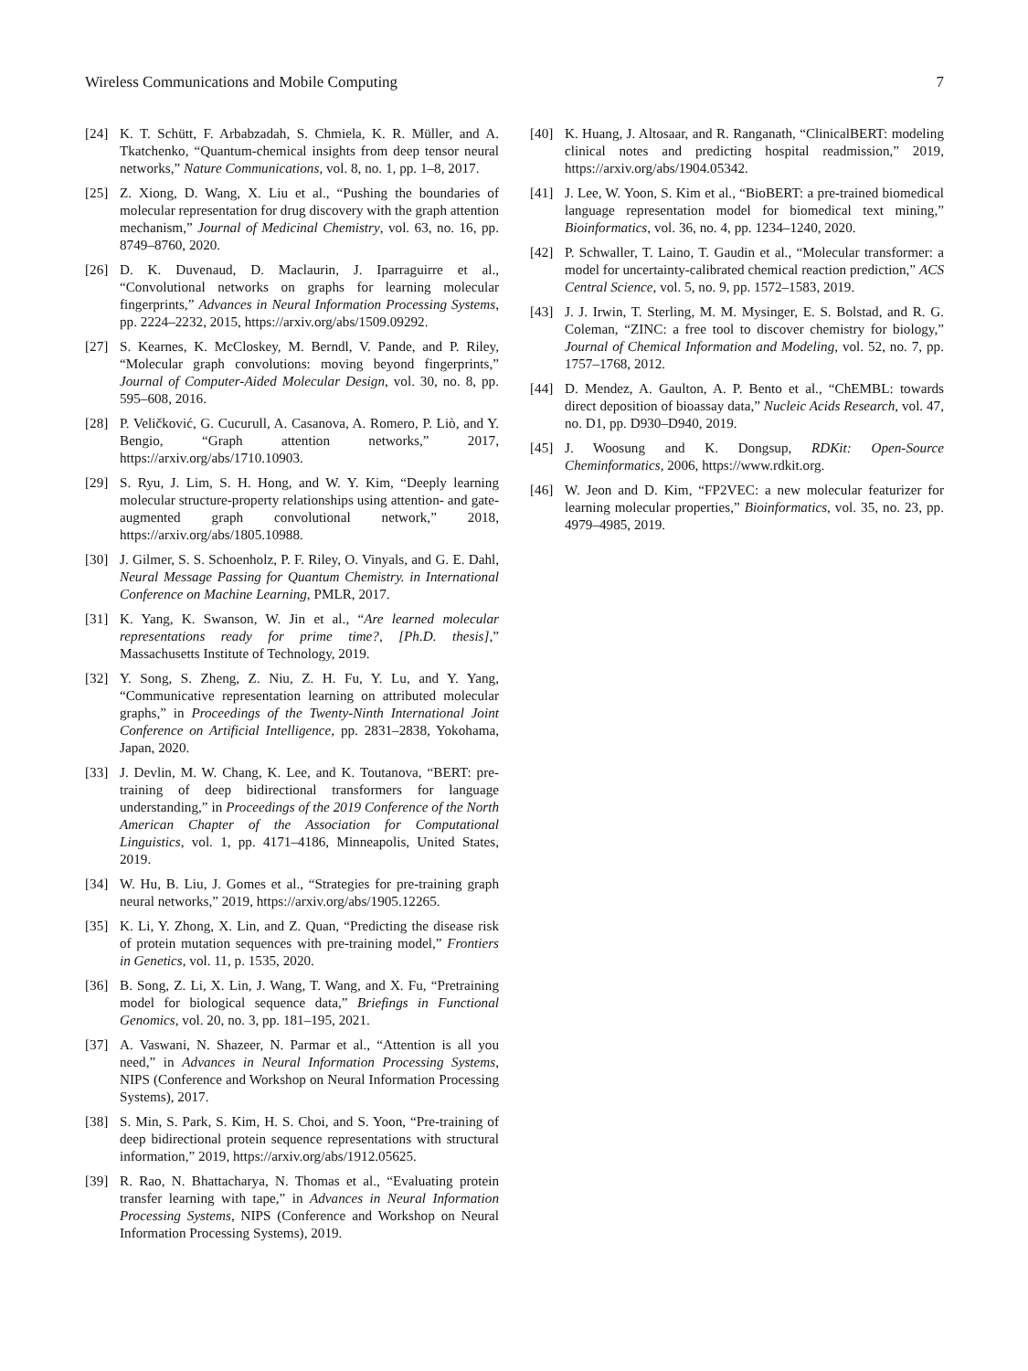Wireless Communications and Mobile Computing 7
[24] K. T. Schütt, F. Arbabzadah, S. Chmiela, K. R. Müller, and A. Tkatchenko, “Quantum-chemical insights from deep tensor neural networks,” Nature Communications, vol. 8, no. 1, pp. 1–8, 2017.
[25] Z. Xiong, D. Wang, X. Liu et al., “Pushing the boundaries of molecular representation for drug discovery with the graph attention mechanism,” Journal of Medicinal Chemistry, vol. 63, no. 16, pp. 8749–8760, 2020.
[26] D. K. Duvenaud, D. Maclaurin, J. Iparraguirre et al., “Convolutional networks on graphs for learning molecular fingerprints,” Advances in Neural Information Processing Systems, pp. 2224–2232, 2015, https://arxiv.org/abs/1509.09292.
[27] S. Kearnes, K. McCloskey, M. Berndl, V. Pande, and P. Riley, “Molecular graph convolutions: moving beyond fingerprints,” Journal of Computer-Aided Molecular Design, vol. 30, no. 8, pp. 595–608, 2016.
[28] P. Veličković, G. Cucurull, A. Casanova, A. Romero, P. Liò, and Y. Bengio, “Graph attention networks,” 2017, https://arxiv.org/abs/1710.10903.
[29] S. Ryu, J. Lim, S. H. Hong, and W. Y. Kim, “Deeply learning molecular structure-property relationships using attention- and gate-augmented graph convolutional network,” 2018, https://arxiv.org/abs/1805.10988.
[30] J. Gilmer, S. S. Schoenholz, P. F. Riley, O. Vinyals, and G. E. Dahl, Neural Message Passing for Quantum Chemistry. in International Conference on Machine Learning, PMLR, 2017.
[31] K. Yang, K. Swanson, W. Jin et al., “Are learned molecular representations ready for prime time?, [Ph.D. thesis],” Massachusetts Institute of Technology, 2019.
[32] Y. Song, S. Zheng, Z. Niu, Z. H. Fu, Y. Lu, and Y. Yang, “Communicative representation learning on attributed molecular graphs,” in Proceedings of the Twenty-Ninth International Joint Conference on Artificial Intelligence, pp. 2831–2838, Yokohama, Japan, 2020.
[33] J. Devlin, M. W. Chang, K. Lee, and K. Toutanova, “BERT: pre-training of deep bidirectional transformers for language understanding,” in Proceedings of the 2019 Conference of the North American Chapter of the Association for Computational Linguistics, vol. 1, pp. 4171–4186, Minneapolis, United States, 2019.
[34] W. Hu, B. Liu, J. Gomes et al., “Strategies for pre-training graph neural networks,” 2019, https://arxiv.org/abs/1905.12265.
[35] K. Li, Y. Zhong, X. Lin, and Z. Quan, “Predicting the disease risk of protein mutation sequences with pre-training model,” Frontiers in Genetics, vol. 11, p. 1535, 2020.
[36] B. Song, Z. Li, X. Lin, J. Wang, T. Wang, and X. Fu, “Pretraining model for biological sequence data,” Briefings in Functional Genomics, vol. 20, no. 3, pp. 181–195, 2021.
[37] A. Vaswani, N. Shazeer, N. Parmar et al., “Attention is all you need,” in Advances in Neural Information Processing Systems, NIPS (Conference and Workshop on Neural Information Processing Systems), 2017.
[38] S. Min, S. Park, S. Kim, H. S. Choi, and S. Yoon, “Pre-training of deep bidirectional protein sequence representations with structural information,” 2019, https://arxiv.org/abs/1912.05625.
[39] R. Rao, N. Bhattacharya, N. Thomas et al., “Evaluating protein transfer learning with tape,” in Advances in Neural Information Processing Systems, NIPS (Conference and Workshop on Neural Information Processing Systems), 2019.
[40] K. Huang, J. Altosaar, and R. Ranganath, “ClinicalBERT: modeling clinical notes and predicting hospital readmission,” 2019, https://arxiv.org/abs/1904.05342.
[41] J. Lee, W. Yoon, S. Kim et al., “BioBERT: a pre-trained biomedical language representation model for biomedical text mining,” Bioinformatics, vol. 36, no. 4, pp. 1234–1240, 2020.
[42] P. Schwaller, T. Laino, T. Gaudin et al., “Molecular transformer: a model for uncertainty-calibrated chemical reaction prediction,” ACS Central Science, vol. 5, no. 9, pp. 1572–1583, 2019.
[43] J. J. Irwin, T. Sterling, M. M. Mysinger, E. S. Bolstad, and R. G. Coleman, “ZINC: a free tool to discover chemistry for biology,” Journal of Chemical Information and Modeling, vol. 52, no. 7, pp. 1757–1768, 2012.
[44] D. Mendez, A. Gaulton, A. P. Bento et al., “ChEMBL: towards direct deposition of bioassay data,” Nucleic Acids Research, vol. 47, no. D1, pp. D930–D940, 2019.
[45] J. Woosung and K. Dongsup, RDKit: Open-Source Cheminformatics, 2006, https://www.rdkit.org.
[46] W. Jeon and D. Kim, “FP2VEC: a new molecular featurizer for learning molecular properties,” Bioinformatics, vol. 35, no. 23, pp. 4979–4985, 2019.